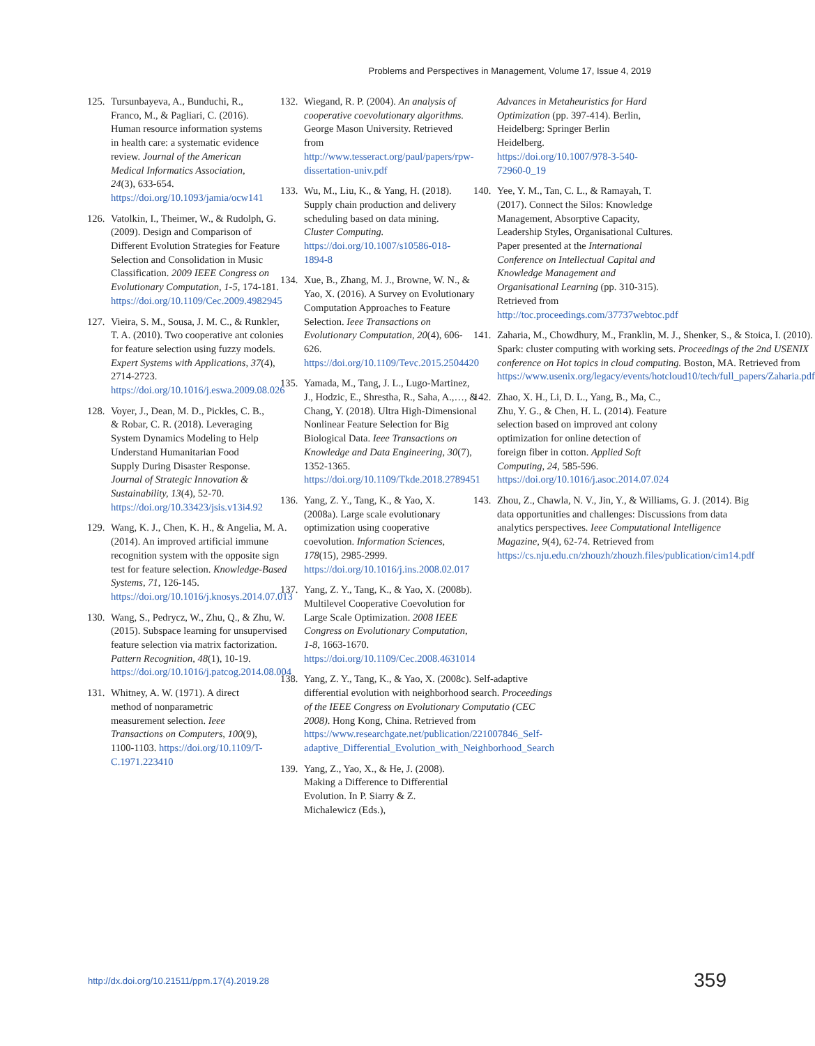Problems and Perspectives in Management, Volume 17, Issue 4, 2019
125. Tursunbayeva, A., Bunduchi, R., Franco, M., & Pagliari, C. (2016). Human resource information systems in health care: a systematic evidence review. Journal of the American Medical Informatics Association, 24(3), 633-654. https://doi.org/10.1093/jamia/ocw141
126. Vatolkin, I., Theimer, W., & Rudolph, G. (2009). Design and Comparison of Different Evolution Strategies for Feature Selection and Consolidation in Music Classification. 2009 IEEE Congress on Evolutionary Computation, 1-5, 174-181. https://doi.org/10.1109/Cec.2009.4982945
127. Vieira, S. M., Sousa, J. M. C., & Runkler, T. A. (2010). Two cooperative ant colonies for feature selection using fuzzy models. Expert Systems with Applications, 37(4), 2714-2723. https://doi.org/10.1016/j.eswa.2009.08.026
128. Voyer, J., Dean, M. D., Pickles, C. B., & Robar, C. R. (2018). Leveraging System Dynamics Modeling to Help Understand Humanitarian Food Supply During Disaster Response. Journal of Strategic Innovation & Sustainability, 13(4), 52-70. https://doi.org/10.33423/jsis.v13i4.92
129. Wang, K. J., Chen, K. H., & Angelia, M. A. (2014). An improved artificial immune recognition system with the opposite sign test for feature selection. Knowledge-Based Systems, 71, 126-145. https://doi.org/10.1016/j.knosys.2014.07.013
130. Wang, S., Pedrycz, W., Zhu, Q., & Zhu, W. (2015). Subspace learning for unsupervised feature selection via matrix factorization. Pattern Recognition, 48(1), 10-19. https://doi.org/10.1016/j.patcog.2014.08.004
131. Whitney, A. W. (1971). A direct method of nonparametric measurement selection. Ieee Transactions on Computers, 100(9), 1100-1103. https://doi.org/10.1109/T-C.1971.223410
132. Wiegand, R. P. (2004). An analysis of cooperative coevolutionary algorithms. George Mason University. Retrieved from http://www.tesseract.org/paul/papers/rpw-dissertation-univ.pdf
133. Wu, M., Liu, K., & Yang, H. (2018). Supply chain production and delivery scheduling based on data mining. Cluster Computing. https://doi.org/10.1007/s10586-018-1894-8
134. Xue, B., Zhang, M. J., Browne, W. N., & Yao, X. (2016). A Survey on Evolutionary Computation Approaches to Feature Selection. Ieee Transactions on Evolutionary Computation, 20(4), 606-626. https://doi.org/10.1109/Tevc.2015.2504420
135. Yamada, M., Tang, J. L., Lugo-Martinez, J., Hodzic, E., Shrestha, R., Saha, A.,…, & Chang, Y. (2018). Ultra High-Dimensional Nonlinear Feature Selection for Big Biological Data. Ieee Transactions on Knowledge and Data Engineering, 30(7), 1352-1365. https://doi.org/10.1109/Tkde.2018.2789451
136. Yang, Z. Y., Tang, K., & Yao, X. (2008a). Large scale evolutionary optimization using cooperative coevolution. Information Sciences, 178(15), 2985-2999. https://doi.org/10.1016/j.ins.2008.02.017
137. Yang, Z. Y., Tang, K., & Yao, X. (2008b). Multilevel Cooperative Coevolution for Large Scale Optimization. 2008 IEEE Congress on Evolutionary Computation, 1-8, 1663-1670. https://doi.org/10.1109/Cec.2008.4631014
138. Yang, Z. Y., Tang, K., & Yao, X. (2008c). Self-adaptive differential evolution with neighborhood search. Proceedings of the IEEE Congress on Evolutionary Computatio (CEC 2008). Hong Kong, China. Retrieved from https://www.researchgate.net/publication/221007846_Self-adaptive_Differential_Evolution_with_Neighborhood_Search
139. Yang, Z., Yao, X., & He, J. (2008). Making a Difference to Differential Evolution. In P. Siarry & Z. Michalewicz (Eds.),
Advances in Metaheuristics for Hard Optimization (pp. 397-414). Berlin, Heidelberg: Springer Berlin Heidelberg. https://doi.org/10.1007/978-3-540-72960-0_19
140. Yee, Y. M., Tan, C. L., & Ramayah, T. (2017). Connect the Silos: Knowledge Management, Absorptive Capacity, Leadership Styles, Organisational Cultures. Paper presented at the International Conference on Intellectual Capital and Knowledge Management and Organisational Learning (pp. 310-315). Retrieved from http://toc.proceedings.com/37737webtoc.pdf
141. Zaharia, M., Chowdhury, M., Franklin, M. J., Shenker, S., & Stoica, I. (2010). Spark: cluster computing with working sets. Proceedings of the 2nd USENIX conference on Hot topics in cloud computing. Boston, MA. Retrieved from https://www.usenix.org/legacy/events/hotcloud10/tech/full_papers/Zaharia.pdf
142. Zhao, X. H., Li, D. L., Yang, B., Ma, C., Zhu, Y. G., & Chen, H. L. (2014). Feature selection based on improved ant colony optimization for online detection of foreign fiber in cotton. Applied Soft Computing, 24, 585-596. https://doi.org/10.1016/j.asoc.2014.07.024
143. Zhou, Z., Chawla, N. V., Jin, Y., & Williams, G. J. (2014). Big data opportunities and challenges: Discussions from data analytics perspectives. Ieee Computational Intelligence Magazine, 9(4), 62-74. Retrieved from https://cs.nju.edu.cn/zhouzh/zhouzh.files/publication/cim14.pdf
http://dx.doi.org/10.21511/ppm.17(4).2019.28 359